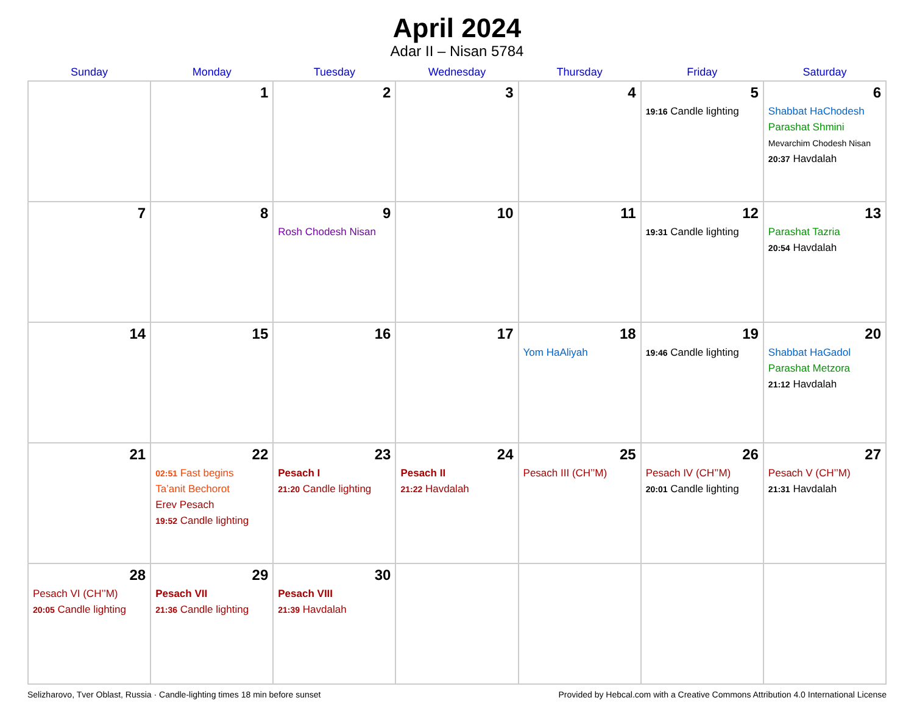April 2024
Adar II – Nisan 5784
| Sunday | Monday | Tuesday | Wednesday | Thursday | Friday | Saturday |
| --- | --- | --- | --- | --- | --- | --- |
| | 1 | 2 | 3 | 4 | 5 19:16 Candle lighting | 6 Shabbat HaChodesh Parashat Shmini Mevarchim Chodesh Nisan 20:37 Havdalah |
| 7 | 8 | 9 Rosh Chodesh Nisan | 10 | 11 | 12 19:31 Candle lighting | 13 Parashat Tazria 20:54 Havdalah |
| 14 | 15 | 16 | 17 | 18 Yom HaAliyah | 19 19:46 Candle lighting | 20 Shabbat HaGadol Parashat Metzora 21:12 Havdalah |
| 21 | 22 02:51 Fast begins Ta’anit Bechorot Erev Pesach 19:52 Candle lighting | 23 Pesach I 21:20 Candle lighting | 24 Pesach II 21:22 Havdalah | 25 Pesach III (CH’’M) | 26 Pesach IV (CH’’M) 20:01 Candle lighting | 27 Pesach V (CH’’M) 21:31 Havdalah |
| 28 Pesach VI (CH’’M) 20:05 Candle lighting | 29 Pesach VII 21:36 Candle lighting | 30 Pesach VIII 21:39 Havdalah | | | | |
Selizharovo, Tver Oblast, Russia · Candle-lighting times 18 min before sunset Provided by Hebcal.com with a Creative Commons Attribution 4.0 International License